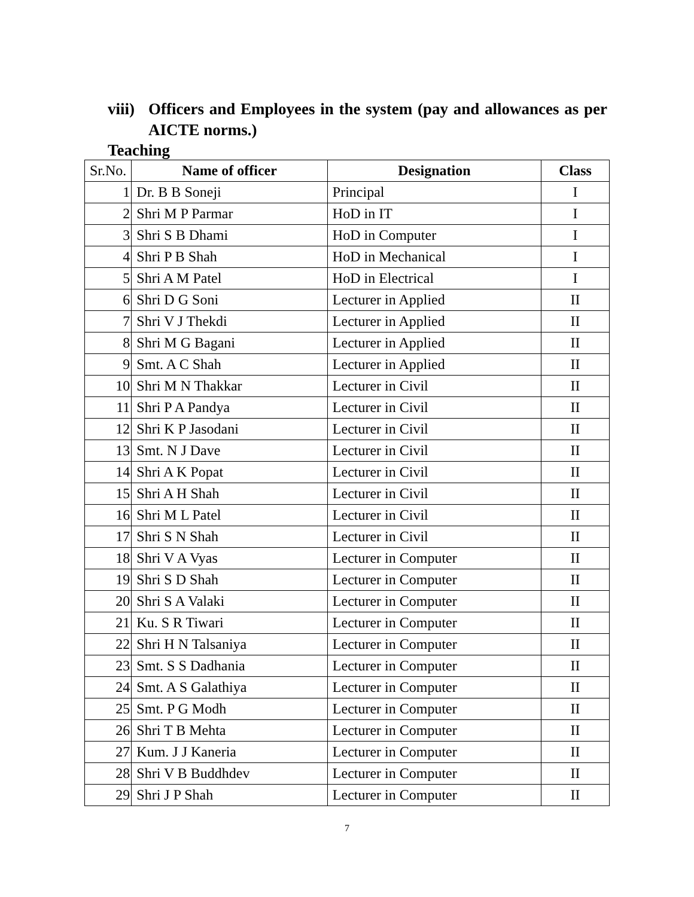viii) Officers and Employees in the system (pay and allowances as per AICTE norms.)
Teaching
| Sr.No. | Name of officer | Designation | Class |
| --- | --- | --- | --- |
| 1 | Dr. B B Soneji | Principal | I |
| 2 | Shri M P Parmar | HoD in IT | I |
| 3 | Shri S B Dhami | HoD in Computer | I |
| 4 | Shri P B Shah | HoD in Mechanical | I |
| 5 | Shri A M Patel | HoD in Electrical | I |
| 6 | Shri D G Soni | Lecturer in Applied | II |
| 7 | Shri V J Thekdi | Lecturer in Applied | II |
| 8 | Shri M G Bagani | Lecturer in Applied | II |
| 9 | Smt. A C Shah | Lecturer in Applied | II |
| 10 | Shri M N Thakkar | Lecturer in Civil | II |
| 11 | Shri P A Pandya | Lecturer in Civil | II |
| 12 | Shri K P Jasodani | Lecturer in Civil | II |
| 13 | Smt. N J Dave | Lecturer in Civil | II |
| 14 | Shri A K Popat | Lecturer in Civil | II |
| 15 | Shri A H Shah | Lecturer in Civil | II |
| 16 | Shri M L Patel | Lecturer in Civil | II |
| 17 | Shri S N Shah | Lecturer in Civil | II |
| 18 | Shri V A Vyas | Lecturer in Computer | II |
| 19 | Shri S D Shah | Lecturer in Computer | II |
| 20 | Shri S A Valaki | Lecturer in Computer | II |
| 21 | Ku. S R Tiwari | Lecturer in Computer | II |
| 22 | Shri H N Talsaniya | Lecturer in Computer | II |
| 23 | Smt. S S Dadhania | Lecturer in Computer | II |
| 24 | Smt. A S Galathiya | Lecturer in Computer | II |
| 25 | Smt. P G Modh | Lecturer in Computer | II |
| 26 | Shri T B Mehta | Lecturer in Computer | II |
| 27 | Kum. J J Kaneria | Lecturer in Computer | II |
| 28 | Shri V B Buddhdev | Lecturer in Computer | II |
| 29 | Shri J P Shah | Lecturer in Computer | II |
7